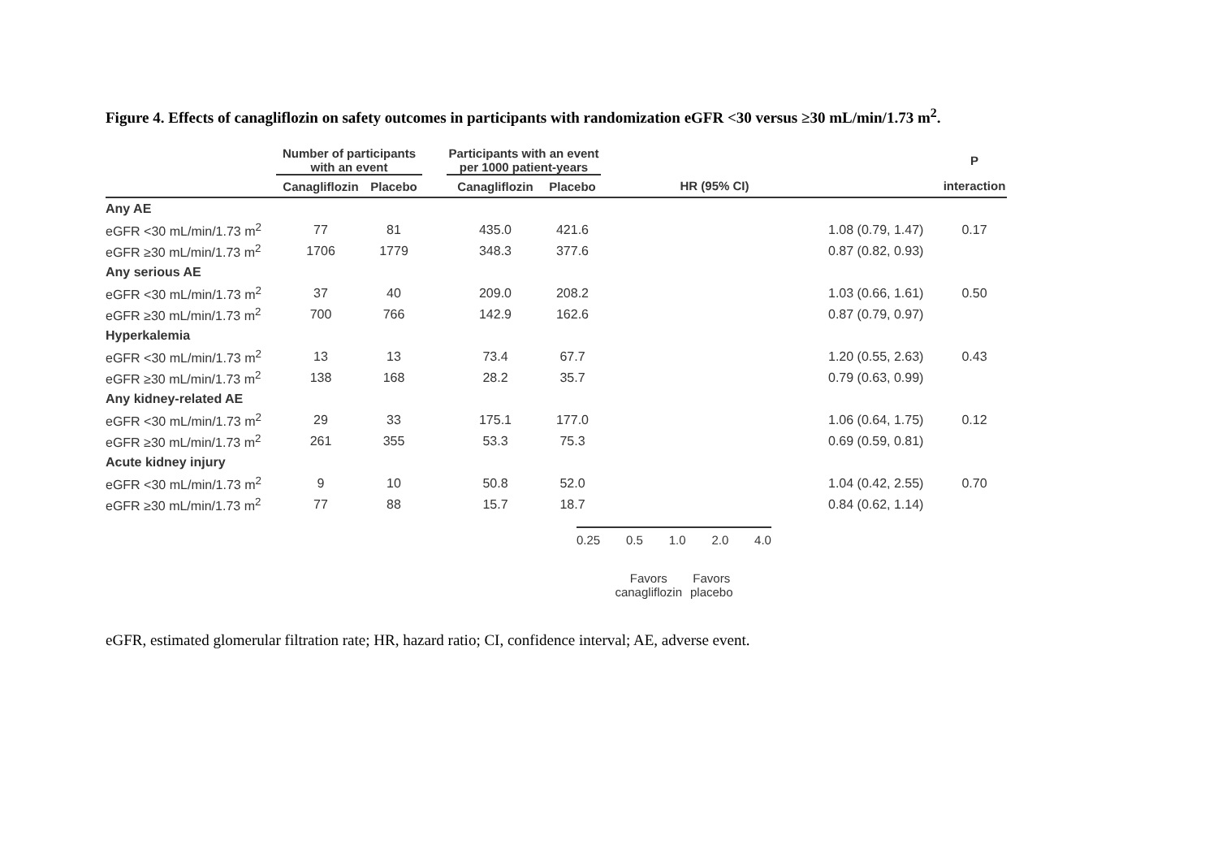Figure 4. Effects of canagliflozin on safety outcomes in participants with randomization eGFR <30 versus ≥30 mL/min/1.73 m<sup>2</sup>.
| | Number of participants with an event | | | Participants with an event per 1000 patient-years | | | | P |
| --- | --- | --- | --- | --- | --- | --- | --- | --- |
| | Canagliflozin | Placebo | | Canagliflozin | Placebo | HR (95% CI) | | interaction |
| Any AE | | | | | | | | |
| eGFR <30 mL/min/1.73 m<sup>2</sup> | 77 | 81 | | 435.0 | 421.6 | | 1.08 (0.79, 1.47) | 0.17 |
| eGFR ≥30 mL/min/1.73 m<sup>2</sup> | 1706 | 1779 | | 348.3 | 377.6 | | 0.87 (0.82, 0.93) | |
| Any serious AE | | | | | | | | |
| eGFR <30 mL/min/1.73 m<sup>2</sup> | 37 | 40 | | 209.0 | 208.2 | | 1.03 (0.66, 1.61) | 0.50 |
| eGFR ≥30 mL/min/1.73 m<sup>2</sup> | 700 | 766 | | 142.9 | 162.6 | | 0.87 (0.79, 0.97) | |
| Hyperkalemia | | | | | | | | |
| eGFR <30 mL/min/1.73 m<sup>2</sup> | 13 | 13 | | 73.4 | 67.7 | | 1.20 (0.55, 2.63) | 0.43 |
| eGFR ≥30 mL/min/1.73 m<sup>2</sup> | 138 | 168 | | 28.2 | 35.7 | | 0.79 (0.63, 0.99) | |
| Any kidney-related AE | | | | | | | | |
| eGFR <30 mL/min/1.73 m<sup>2</sup> | 29 | 33 | | 175.1 | 177.0 | | 1.06 (0.64, 1.75) | 0.12 |
| eGFR ≥30 mL/min/1.73 m<sup>2</sup> | 261 | 355 | | 53.3 | 75.3 | | 0.69 (0.59, 0.81) | |
| Acute kidney injury | | | | | | | | |
| eGFR <30 mL/min/1.73 m<sup>2</sup> | 9 | 10 | | 50.8 | 52.0 | | 1.04 (0.42, 2.55) | 0.70 |
| eGFR ≥30 mL/min/1.73 m<sup>2</sup> | 77 | 88 | | 15.7 | 18.7 | | 0.84 (0.62, 1.14) | |
0.25 0.5 1.0 2.0 4.0
Favors
canagliflozin Favors
placebo
eGFR, estimated glomerular filtration rate; HR, hazard ratio; CI, confidence interval; AE, adverse event.